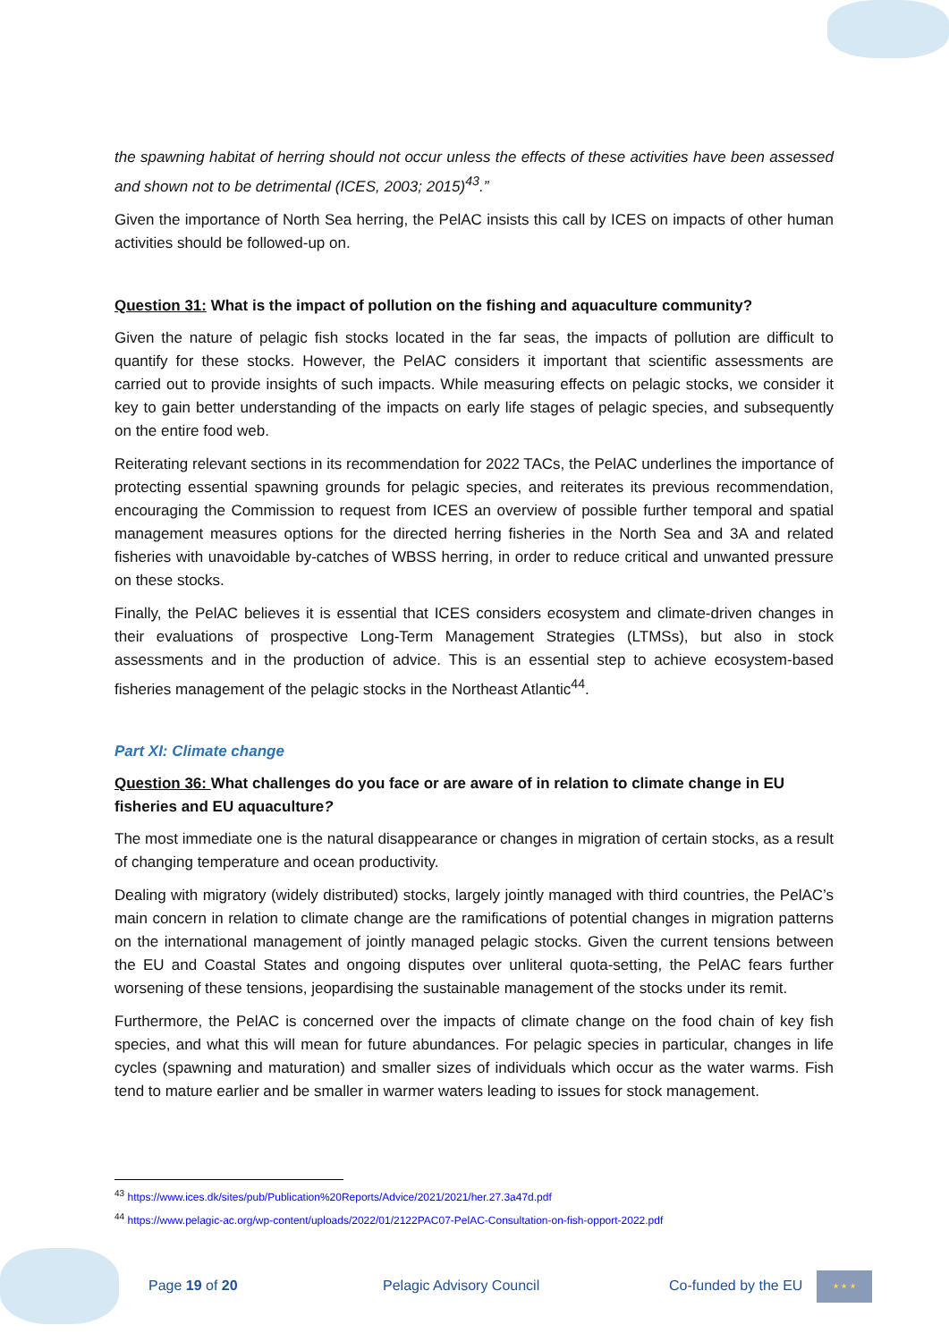the spawning habitat of herring should not occur unless the effects of these activities have been assessed and shown not to be detrimental (ICES, 2003; 2015)<sup>43</sup>.”
Given the importance of North Sea herring, the PelAC insists this call by ICES on impacts of other human activities should be followed-up on.
Question 31: What is the impact of pollution on the fishing and aquaculture community?
Given the nature of pelagic fish stocks located in the far seas, the impacts of pollution are difficult to quantify for these stocks. However, the PelAC considers it important that scientific assessments are carried out to provide insights of such impacts. While measuring effects on pelagic stocks, we consider it key to gain better understanding of the impacts on early life stages of pelagic species, and subsequently on the entire food web.
Reiterating relevant sections in its recommendation for 2022 TACs, the PelAC underlines the importance of protecting essential spawning grounds for pelagic species, and reiterates its previous recommendation, encouraging the Commission to request from ICES an overview of possible further temporal and spatial management measures options for the directed herring fisheries in the North Sea and 3A and related fisheries with unavoidable by-catches of WBSS herring, in order to reduce critical and unwanted pressure on these stocks.
Finally, the PelAC believes it is essential that ICES considers ecosystem and climate-driven changes in their evaluations of prospective Long-Term Management Strategies (LTMSs), but also in stock assessments and in the production of advice. This is an essential step to achieve ecosystem-based fisheries management of the pelagic stocks in the Northeast Atlantic<sup>44</sup>.
Part XI: Climate change
Question 36: What challenges do you face or are aware of in relation to climate change in EU fisheries and EU aquaculture?
The most immediate one is the natural disappearance or changes in migration of certain stocks, as a result of changing temperature and ocean productivity.
Dealing with migratory (widely distributed) stocks, largely jointly managed with third countries, the PelAC’s main concern in relation to climate change are the ramifications of potential changes in migration patterns on the international management of jointly managed pelagic stocks. Given the current tensions between the EU and Coastal States and ongoing disputes over unliteral quota-setting, the PelAC fears further worsening of these tensions, jeopardising the sustainable management of the stocks under its remit.
Furthermore, the PelAC is concerned over the impacts of climate change on the food chain of key fish species, and what this will mean for future abundances. For pelagic species in particular, changes in life cycles (spawning and maturation) and smaller sizes of individuals which occur as the water warms. Fish tend to mature earlier and be smaller in warmer waters leading to issues for stock management.
<sup>43</sup> https://www.ices.dk/sites/pub/Publication%20Reports/Advice/2021/2021/her.27.3a47d.pdf
<sup>44</sup> https://www.pelagic-ac.org/wp-content/uploads/2022/01/2122PAC07-PelAC-Consultation-on-fish-opport-2022.pdf
Page 19 of 20 Pelagic Advisory Council Co-funded by the EU
★ ★ ★